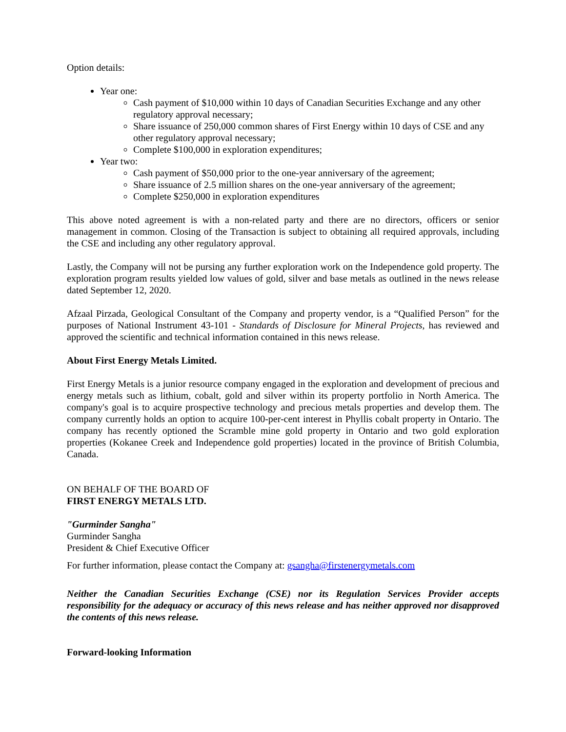Option details:
Year one:
Cash payment of $10,000 within 10 days of Canadian Securities Exchange and any other regulatory approval necessary;
Share issuance of 250,000 common shares of First Energy within 10 days of CSE and any other regulatory approval necessary;
Complete $100,000 in exploration expenditures;
Year two:
Cash payment of $50,000 prior to the one-year anniversary of the agreement;
Share issuance of 2.5 million shares on the one-year anniversary of the agreement;
Complete $250,000 in exploration expenditures
This above noted agreement is with a non-related party and there are no directors, officers or senior management in common. Closing of the Transaction is subject to obtaining all required approvals, including the CSE and including any other regulatory approval.
Lastly, the Company will not be pursing any further exploration work on the Independence gold property. The exploration program results yielded low values of gold, silver and base metals as outlined in the news release dated September 12, 2020.
Afzaal Pirzada, Geological Consultant of the Company and property vendor, is a “Qualified Person” for the purposes of National Instrument 43-101 - Standards of Disclosure for Mineral Projects, has reviewed and approved the scientific and technical information contained in this news release.
About First Energy Metals Limited.
First Energy Metals is a junior resource company engaged in the exploration and development of precious and energy metals such as lithium, cobalt, gold and silver within its property portfolio in North America. The company's goal is to acquire prospective technology and precious metals properties and develop them. The company currently holds an option to acquire 100-per-cent interest in Phyllis cobalt property in Ontario. The company has recently optioned the Scramble mine gold property in Ontario and two gold exploration properties (Kokanee Creek and Independence gold properties) located in the province of British Columbia, Canada.
ON BEHALF OF THE BOARD OF
FIRST ENERGY METALS LTD.
"Gurminder Sangha"
Gurminder Sangha
President & Chief Executive Officer
For further information, please contact the Company at: gsangha@firstenergymetals.com
Neither the Canadian Securities Exchange (CSE) nor its Regulation Services Provider accepts responsibility for the adequacy or accuracy of this news release and has neither approved nor disapproved the contents of this news release.
Forward-looking Information